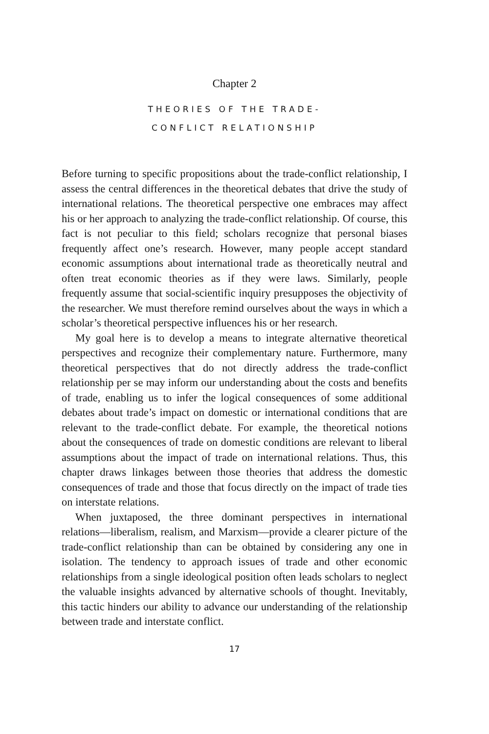Chapter 2
THEORIES OF THE TRADE-
CONFLICT RELATIONSHIP
Before turning to specific propositions about the trade-conflict relationship, I assess the central differences in the theoretical debates that drive the study of international relations. The theoretical perspective one embraces may affect his or her approach to analyzing the trade-conflict relationship. Of course, this fact is not peculiar to this field; scholars recognize that personal biases frequently affect one’s research. However, many people accept standard economic assumptions about international trade as theoretically neutral and often treat economic theories as if they were laws. Similarly, people frequently assume that social-scientific inquiry presupposes the objectivity of the researcher. We must therefore remind ourselves about the ways in which a scholar’s theoretical perspective influences his or her research.
My goal here is to develop a means to integrate alternative theoretical perspectives and recognize their complementary nature. Furthermore, many theoretical perspectives that do not directly address the trade-conflict relationship per se may inform our understanding about the costs and benefits of trade, enabling us to infer the logical consequences of some additional debates about trade’s impact on domestic or international conditions that are relevant to the trade-conflict debate. For example, the theoretical notions about the consequences of trade on domestic conditions are relevant to liberal assumptions about the impact of trade on international relations. Thus, this chapter draws linkages between those theories that address the domestic consequences of trade and those that focus directly on the impact of trade ties on interstate relations.
When juxtaposed, the three dominant perspectives in international relations—liberalism, realism, and Marxism—provide a clearer picture of the trade-conflict relationship than can be obtained by considering any one in isolation. The tendency to approach issues of trade and other economic relationships from a single ideological position often leads scholars to neglect the valuable insights advanced by alternative schools of thought. Inevitably, this tactic hinders our ability to advance our understanding of the relationship between trade and interstate conflict.
17